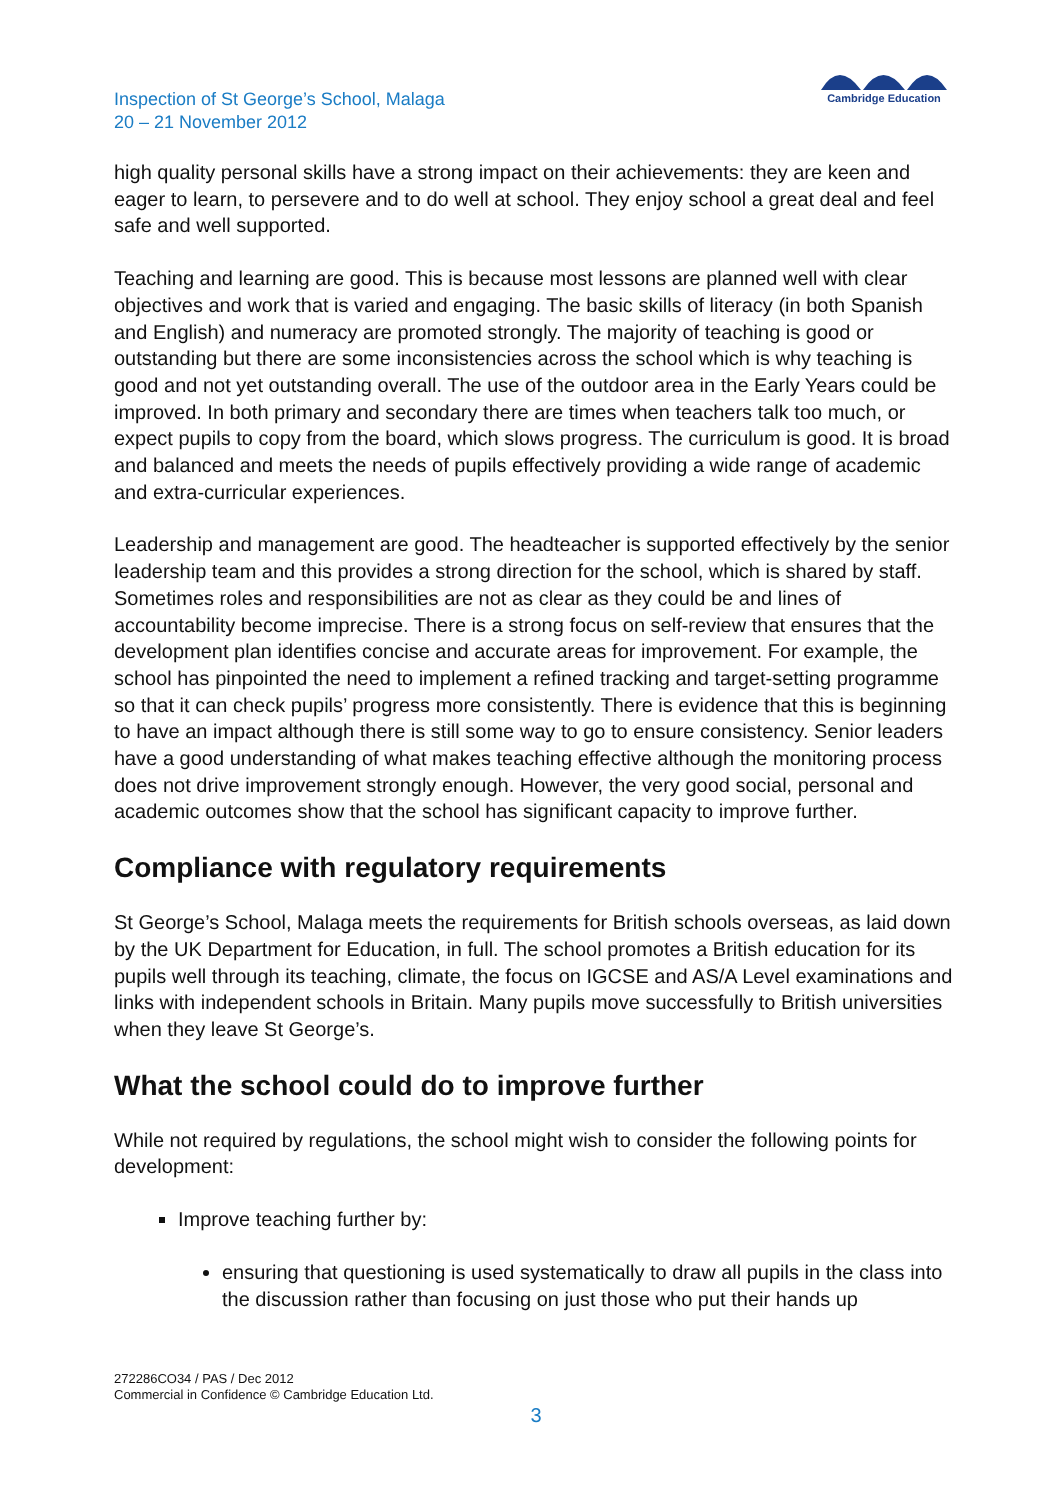Inspection of St George’s School, Malaga
20 – 21 November 2012
Cambridge Education
high quality personal skills have a strong impact on their achievements: they are keen and eager to learn, to persevere and to do well at school. They enjoy school a great deal and feel safe and well supported.
Teaching and learning are good. This is because most lessons are planned well with clear objectives and work that is varied and engaging. The basic skills of literacy (in both Spanish and English) and numeracy are promoted strongly. The majority of teaching is good or outstanding but there are some inconsistencies across the school which is why teaching is good and not yet outstanding overall. The use of the outdoor area in the Early Years could be improved. In both primary and secondary there are times when teachers talk too much, or expect pupils to copy from the board, which slows progress. The curriculum is good. It is broad and balanced and meets the needs of pupils effectively providing a wide range of academic and extra-curricular experiences.
Leadership and management are good. The headteacher is supported effectively by the senior leadership team and this provides a strong direction for the school, which is shared by staff. Sometimes roles and responsibilities are not as clear as they could be and lines of accountability become imprecise. There is a strong focus on self-review that ensures that the development plan identifies concise and accurate areas for improvement. For example, the school has pinpointed the need to implement a refined tracking and target-setting programme so that it can check pupils’ progress more consistently. There is evidence that this is beginning to have an impact although there is still some way to go to ensure consistency. Senior leaders have a good understanding of what makes teaching effective although the monitoring process does not drive improvement strongly enough. However, the very good social, personal and academic outcomes show that the school has significant capacity to improve further.
Compliance with regulatory requirements
St George’s School, Malaga meets the requirements for British schools overseas, as laid down by the UK Department for Education, in full. The school promotes a British education for its pupils well through its teaching, climate, the focus on IGCSE and AS/A Level examinations and links with independent schools in Britain. Many pupils move successfully to British universities when they leave St George’s.
What the school could do to improve further
While not required by regulations, the school might wish to consider the following points for development:
Improve teaching further by:
ensuring that questioning is used systematically to draw all pupils in the class into the discussion rather than focusing on just those who put their hands up
272286CO34 / PAS / Dec 2012
Commercial in Confidence © Cambridge Education Ltd.
3